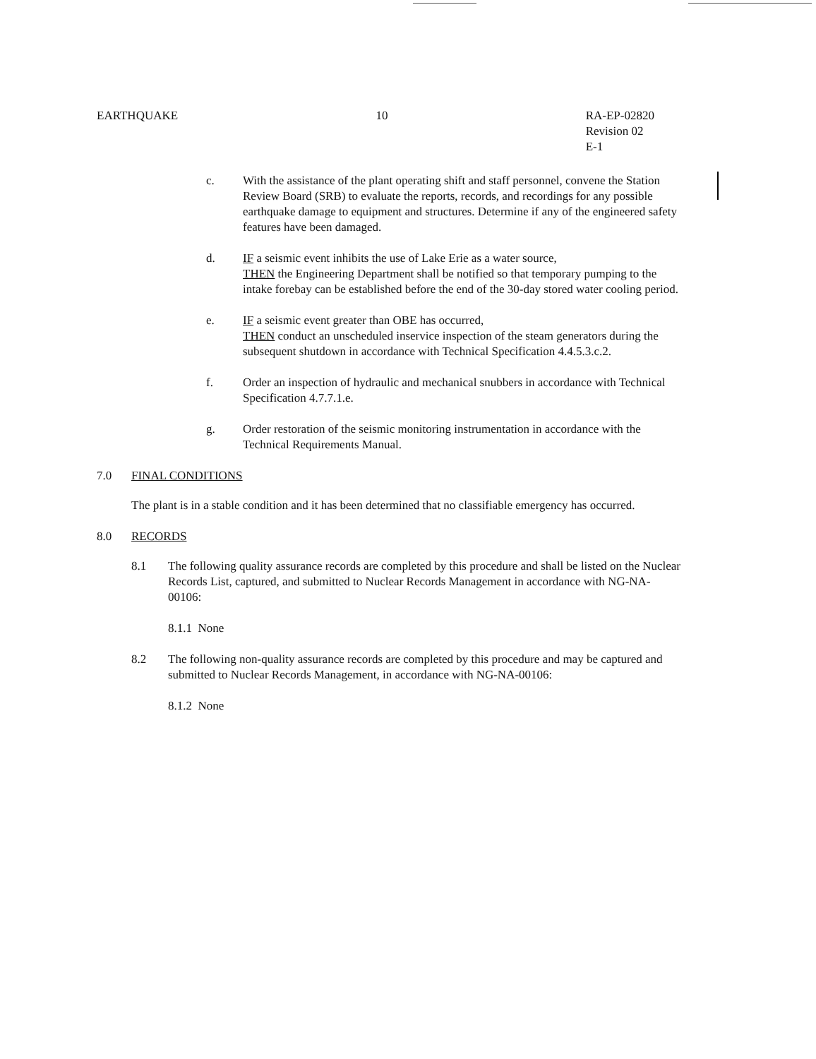EARTHQUAKE 10 RA-EP-02820
Revision 02
E-1
c. With the assistance of the plant operating shift and staff personnel, convene the Station Review Board (SRB) to evaluate the reports, records, and recordings for any possible earthquake damage to equipment and structures. Determine if any of the engineered safety features have been damaged.
d. IF a seismic event inhibits the use of Lake Erie as a water source,
THEN the Engineering Department shall be notified so that temporary pumping to the intake forebay can be established before the end of the 30-day stored water cooling period.
e. IF a seismic event greater than OBE has occurred,
THEN conduct an unscheduled inservice inspection of the steam generators during the subsequent shutdown in accordance with Technical Specification 4.4.5.3.c.2.
f. Order an inspection of hydraulic and mechanical snubbers in accordance with Technical Specification 4.7.7.1.e.
g. Order restoration of the seismic monitoring instrumentation in accordance with the Technical Requirements Manual.
7.0 FINAL CONDITIONS
The plant is in a stable condition and it has been determined that no classifiable emergency has occurred.
8.0 RECORDS
8.1 The following quality assurance records are completed by this procedure and shall be listed on the Nuclear Records List, captured, and submitted to Nuclear Records Management in accordance with NG-NA-00106:
8.1.1 None
8.2 The following non-quality assurance records are completed by this procedure and may be captured and submitted to Nuclear Records Management, in accordance with NG-NA-00106:
8.1.2 None